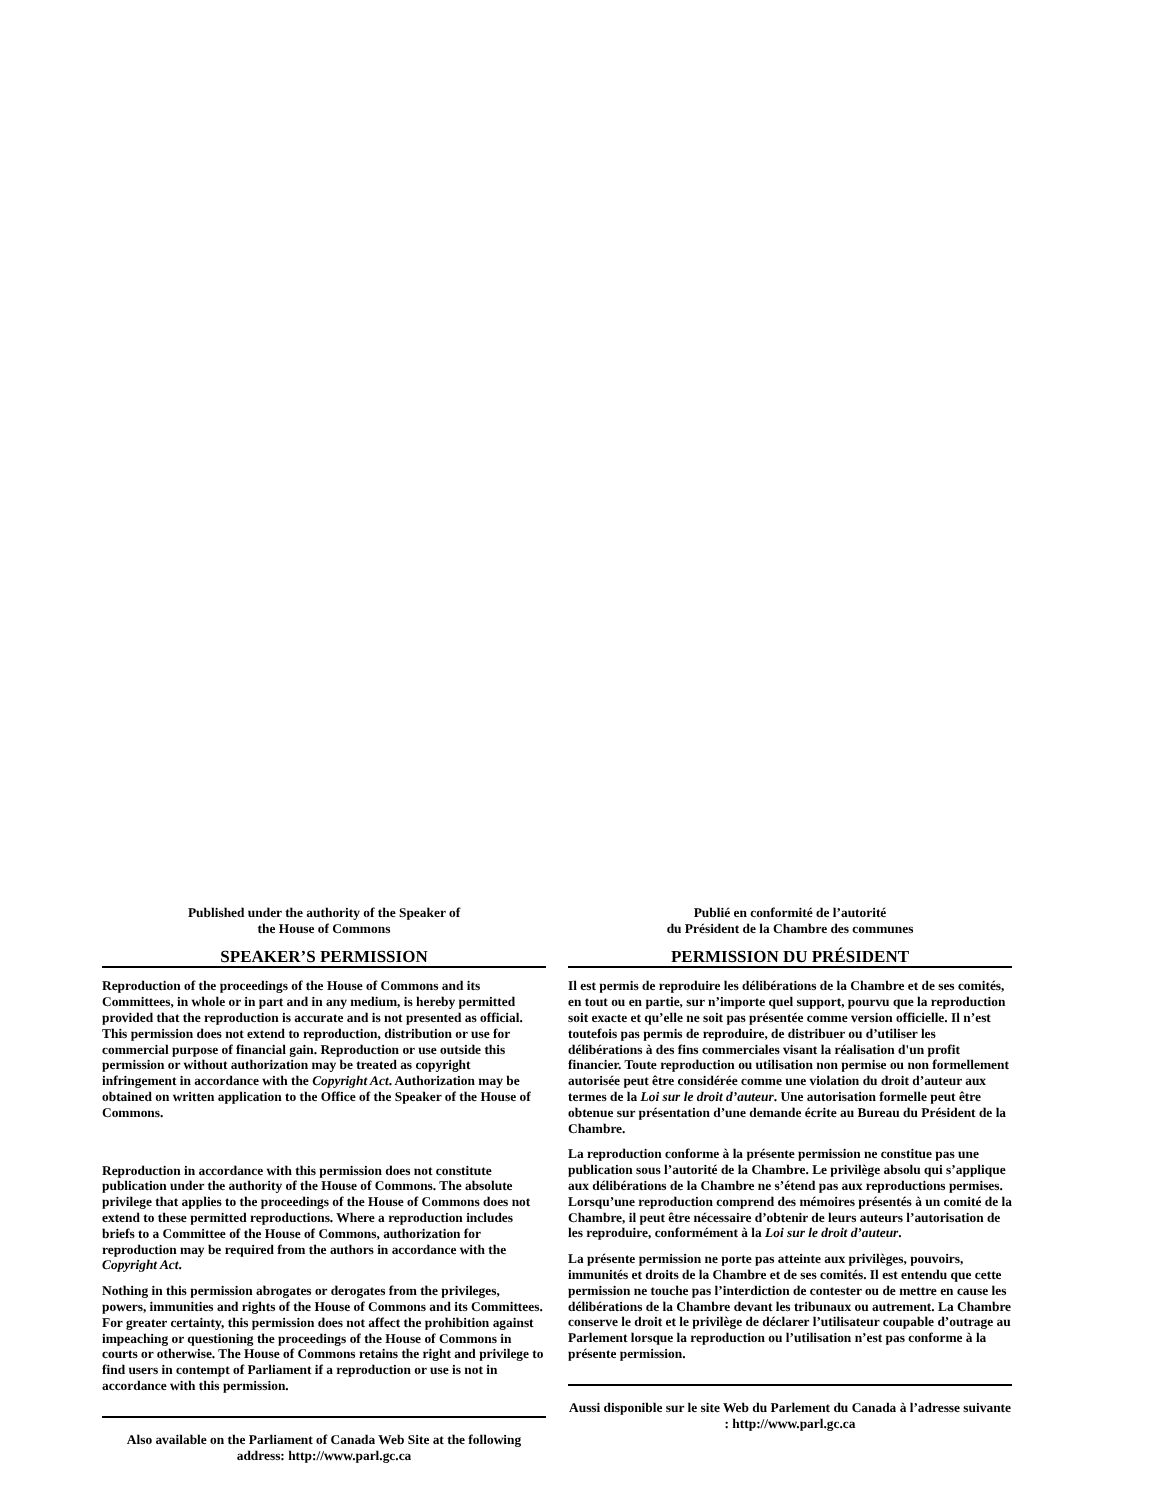Published under the authority of the Speaker of
the House of Commons
SPEAKER’S PERMISSION
Reproduction of the proceedings of the House of Commons and its Committees, in whole or in part and in any medium, is hereby permitted provided that the reproduction is accurate and is not presented as official. This permission does not extend to reproduction, distribution or use for commercial purpose of financial gain. Reproduction or use outside this permission or without authorization may be treated as copyright infringement in accordance with the Copyright Act. Authorization may be obtained on written application to the Office of the Speaker of the House of Commons.
Reproduction in accordance with this permission does not constitute publication under the authority of the House of Commons. The absolute privilege that applies to the proceedings of the House of Commons does not extend to these permitted reproductions. Where a reproduction includes briefs to a Committee of the House of Commons, authorization for reproduction may be required from the authors in accordance with the Copyright Act.
Nothing in this permission abrogates or derogates from the privileges, powers, immunities and rights of the House of Commons and its Committees. For greater certainty, this permission does not affect the prohibition against impeaching or questioning the proceedings of the House of Commons in courts or otherwise. The House of Commons retains the right and privilege to find users in contempt of Parliament if a reproduction or use is not in accordance with this permission.
Also available on the Parliament of Canada Web Site at the following address: http://www.parl.gc.ca
Publié en conformité de l’autorité
du Président de la Chambre des communes
PERMISSION DU PRÉSIDENT
Il est permis de reproduire les délibérations de la Chambre et de ses comités, en tout ou en partie, sur n’importe quel support, pourvu que la reproduction soit exacte et qu’elle ne soit pas présentée comme version officielle. Il n’est toutefois pas permis de reproduire, de distribuer ou d’utiliser les délibérations à des fins commerciales visant la réalisation d'un profit financier. Toute reproduction ou utilisation non permise ou non formellement autorisée peut être considérée comme une violation du droit d’auteur aux termes de la Loi sur le droit d’auteur. Une autorisation formelle peut être obtenue sur présentation d’une demande écrite au Bureau du Président de la Chambre.
La reproduction conforme à la présente permission ne constitue pas une publication sous l’autorité de la Chambre. Le privilège absolu qui s’applique aux délibérations de la Chambre ne s’étend pas aux reproductions permises. Lorsqu’une reproduction comprend des mémoires présentés à un comité de la Chambre, il peut être nécessaire d’obtenir de leurs auteurs l’autorisation de les reproduire, conformément à la Loi sur le droit d’auteur.
La présente permission ne porte pas atteinte aux privilèges, pouvoirs, immunités et droits de la Chambre et de ses comités. Il est entendu que cette permission ne touche pas l’interdiction de contester ou de mettre en cause les délibérations de la Chambre devant les tribunaux ou autrement. La Chambre conserve le droit et le privilège de déclarer l’utilisateur coupable d’outrage au Parlement lorsque la reproduction ou l’utilisation n’est pas conforme à la présente permission.
Aussi disponible sur le site Web du Parlement du Canada à l’adresse suivante : http://www.parl.gc.ca